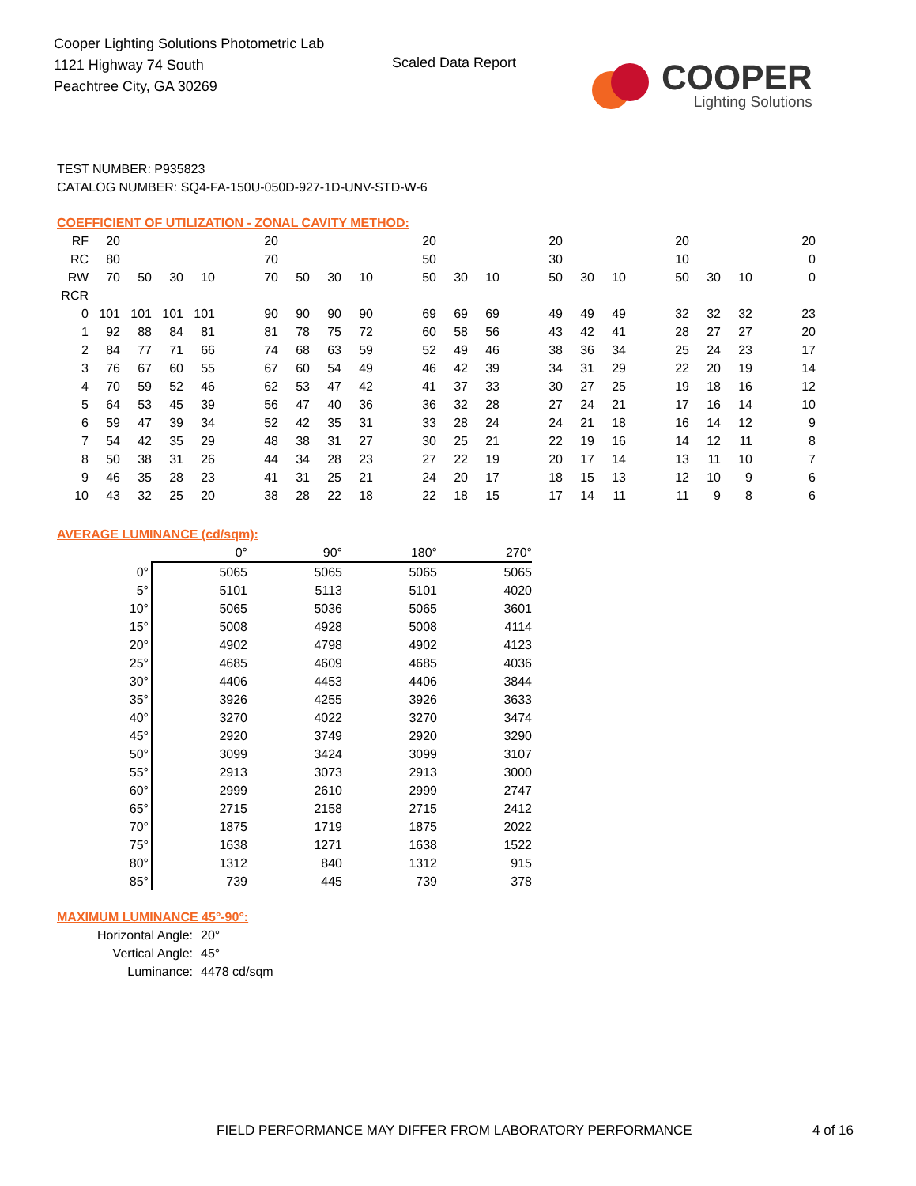Cooper Lighting Solutions Photometric Lab
1121 Highway 74 South
Peachtree City, GA 30269
Scaled Data Report
COOPER
Lighting Solutions
TEST NUMBER: P935823
CATALOG NUMBER: SQ4-FA-150U-050D-927-1D-UNV-STD-W-6
COEFFICIENT OF UTILIZATION - ZONAL CAVITY METHOD:
| RF | 20 | | | | | 20 | | | | | 20 | | | | 20 | | | | 20 | | | | 20 |
| RC | 80 | | | | | 70 | | | | | 50 | | | | 30 | | | | 10 | | | | 0 |
| RW | 70 | 50 | 30 | 10 | | 70 | 50 | 30 | 10 | | 50 | 30 | 10 | | 50 | 30 | 10 | | 50 | 30 | 10 | | 0 |
| RCR | | | | | | | | | | | | | | | | | | | | | | | |
| 0 | 101 | 101 | 101 | 101 | | 90 | 90 | 90 | 90 | | 69 | 69 | 69 | | 49 | 49 | 49 | | 32 | 32 | 32 | | 23 |
| 1 | 92 | 88 | 84 | 81 | | 81 | 78 | 75 | 72 | | 60 | 58 | 56 | | 43 | 42 | 41 | | 28 | 27 | 27 | | 20 |
| 2 | 84 | 77 | 71 | 66 | | 74 | 68 | 63 | 59 | | 52 | 49 | 46 | | 38 | 36 | 34 | | 25 | 24 | 23 | | 17 |
| 3 | 76 | 67 | 60 | 55 | | 67 | 60 | 54 | 49 | | 46 | 42 | 39 | | 34 | 31 | 29 | | 22 | 20 | 19 | | 14 |
| 4 | 70 | 59 | 52 | 46 | | 62 | 53 | 47 | 42 | | 41 | 37 | 33 | | 30 | 27 | 25 | | 19 | 18 | 16 | | 12 |
| 5 | 64 | 53 | 45 | 39 | | 56 | 47 | 40 | 36 | | 36 | 32 | 28 | | 27 | 24 | 21 | | 17 | 16 | 14 | | 10 |
| 6 | 59 | 47 | 39 | 34 | | 52 | 42 | 35 | 31 | | 33 | 28 | 24 | | 24 | 21 | 18 | | 16 | 14 | 12 | | 9 |
| 7 | 54 | 42 | 35 | 29 | | 48 | 38 | 31 | 27 | | 30 | 25 | 21 | | 22 | 19 | 16 | | 14 | 12 | 11 | | 8 |
| 8 | 50 | 38 | 31 | 26 | | 44 | 34 | 28 | 23 | | 27 | 22 | 19 | | 20 | 17 | 14 | | 13 | 11 | 10 | | 7 |
| 9 | 46 | 35 | 28 | 23 | | 41 | 31 | 25 | 21 | | 24 | 20 | 17 | | 18 | 15 | 13 | | 12 | 10 | 9 | | 6 |
| 10 | 43 | 32 | 25 | 20 | | 38 | 28 | 22 | 18 | | 22 | 18 | 15 | | 17 | 14 | 11 | | 11 | 9 | 8 | | 6 |
AVERAGE LUMINANCE (cd/sqm):
| | 0° | 90° | 180° | 270° |
| 0° | 5065 | 5065 | 5065 | 5065 |
| 5° | 5101 | 5113 | 5101 | 4020 |
| 10° | 5065 | 5036 | 5065 | 3601 |
| 15° | 5008 | 4928 | 5008 | 4114 |
| 20° | 4902 | 4798 | 4902 | 4123 |
| 25° | 4685 | 4609 | 4685 | 4036 |
| 30° | 4406 | 4453 | 4406 | 3844 |
| 35° | 3926 | 4255 | 3926 | 3633 |
| 40° | 3270 | 4022 | 3270 | 3474 |
| 45° | 2920 | 3749 | 2920 | 3290 |
| 50° | 3099 | 3424 | 3099 | 3107 |
| 55° | 2913 | 3073 | 2913 | 3000 |
| 60° | 2999 | 2610 | 2999 | 2747 |
| 65° | 2715 | 2158 | 2715 | 2412 |
| 70° | 1875 | 1719 | 1875 | 2022 |
| 75° | 1638 | 1271 | 1638 | 1522 |
| 80° | 1312 | 840 | 1312 | 915 |
| 85° | 739 | 445 | 739 | 378 |
MAXIMUM LUMINANCE 45°-90°:
| Horizontal Angle: | 20° |
| Vertical Angle: | 45° |
| Luminance: | 4478 cd/sqm |
FIELD PERFORMANCE MAY DIFFER FROM LABORATORY PERFORMANCE
4 of 16